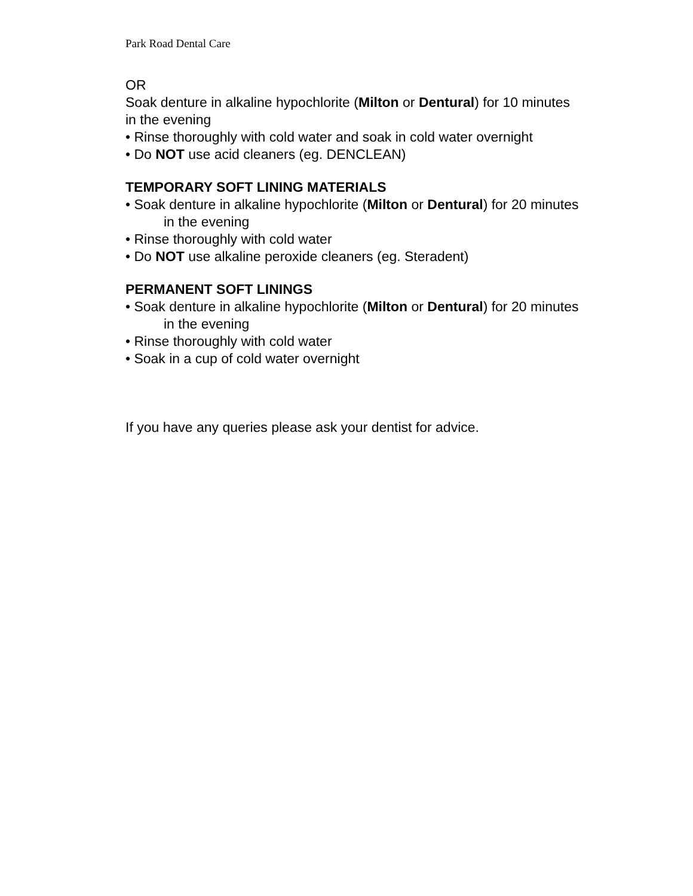Park Road Dental Care
OR
Soak denture in alkaline hypochlorite (Milton or Dentural) for 10 minutes in the evening
• Rinse thoroughly with cold water and soak in cold water overnight
• Do NOT use acid cleaners (eg. DENCLEAN)
TEMPORARY SOFT LINING MATERIALS
• Soak denture in alkaline hypochlorite (Milton or Dentural) for 20 minutes in the evening
• Rinse thoroughly with cold water
• Do NOT use alkaline peroxide cleaners (eg. Steradent)
PERMANENT SOFT LININGS
• Soak denture in alkaline hypochlorite (Milton or Dentural) for 20 minutes in the evening
• Rinse thoroughly with cold water
• Soak in a cup of cold water overnight
If you have any queries please ask your dentist for advice.